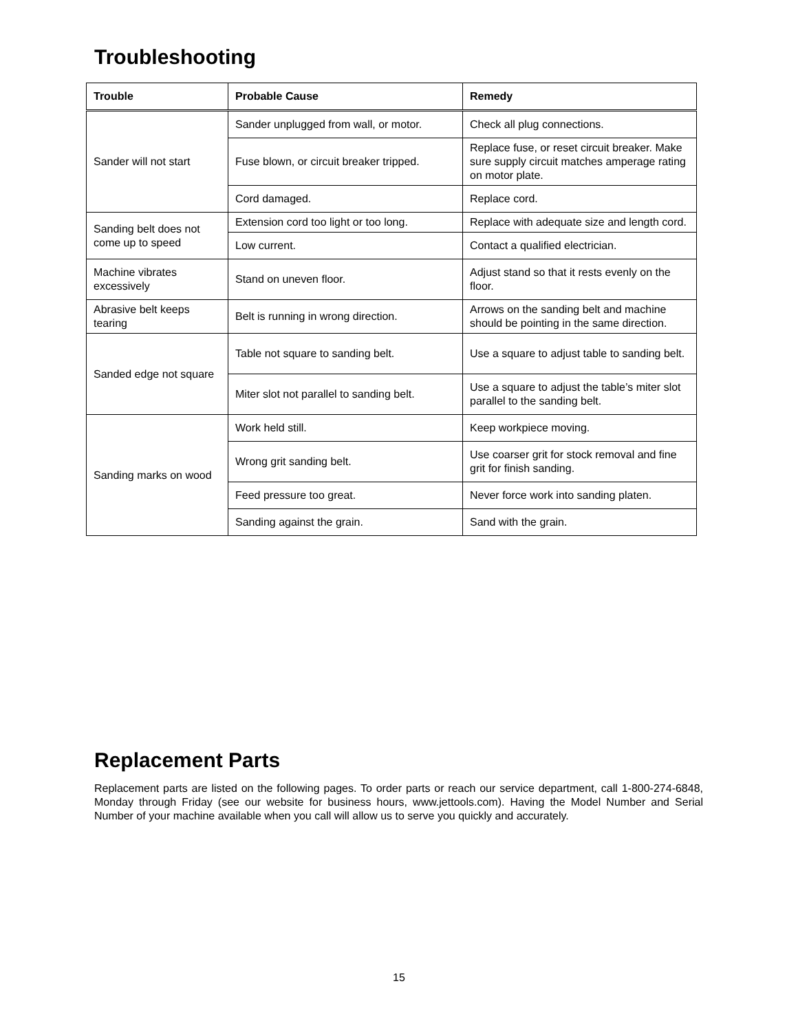Troubleshooting
| Trouble | Probable Cause | Remedy |
| --- | --- | --- |
| Sander will not start | Sander unplugged from wall, or motor. | Check all plug connections. |
| | Fuse blown, or circuit breaker tripped. | Replace fuse, or reset circuit breaker. Make sure supply circuit matches amperage rating on motor plate. |
| | Cord damaged. | Replace cord. |
| Sanding belt does not come up to speed | Extension cord too light or too long. | Replace with adequate size and length cord. |
| | Low current. | Contact a qualified electrician. |
| Machine vibrates excessively | Stand on uneven floor. | Adjust stand so that it rests evenly on the floor. |
| Abrasive belt keeps tearing | Belt is running in wrong direction. | Arrows on the sanding belt and machine should be pointing in the same direction. |
| Sanded edge not square | Table not square to sanding belt. | Use a square to adjust table to sanding belt. |
| | Miter slot not parallel to sanding belt. | Use a square to adjust the table’s miter slot parallel to the sanding belt. |
| Sanding marks on wood | Work held still. | Keep workpiece moving. |
| | Wrong grit sanding belt. | Use coarser grit for stock removal and fine grit for finish sanding. |
| | Feed pressure too great. | Never force work into sanding platen. |
| | Sanding against the grain. | Sand with the grain. |
Replacement Parts
Replacement parts are listed on the following pages. To order parts or reach our service department, call 1-800-274-6848, Monday through Friday (see our website for business hours, www.jettools.com). Having the Model Number and Serial Number of your machine available when you call will allow us to serve you quickly and accurately.
15